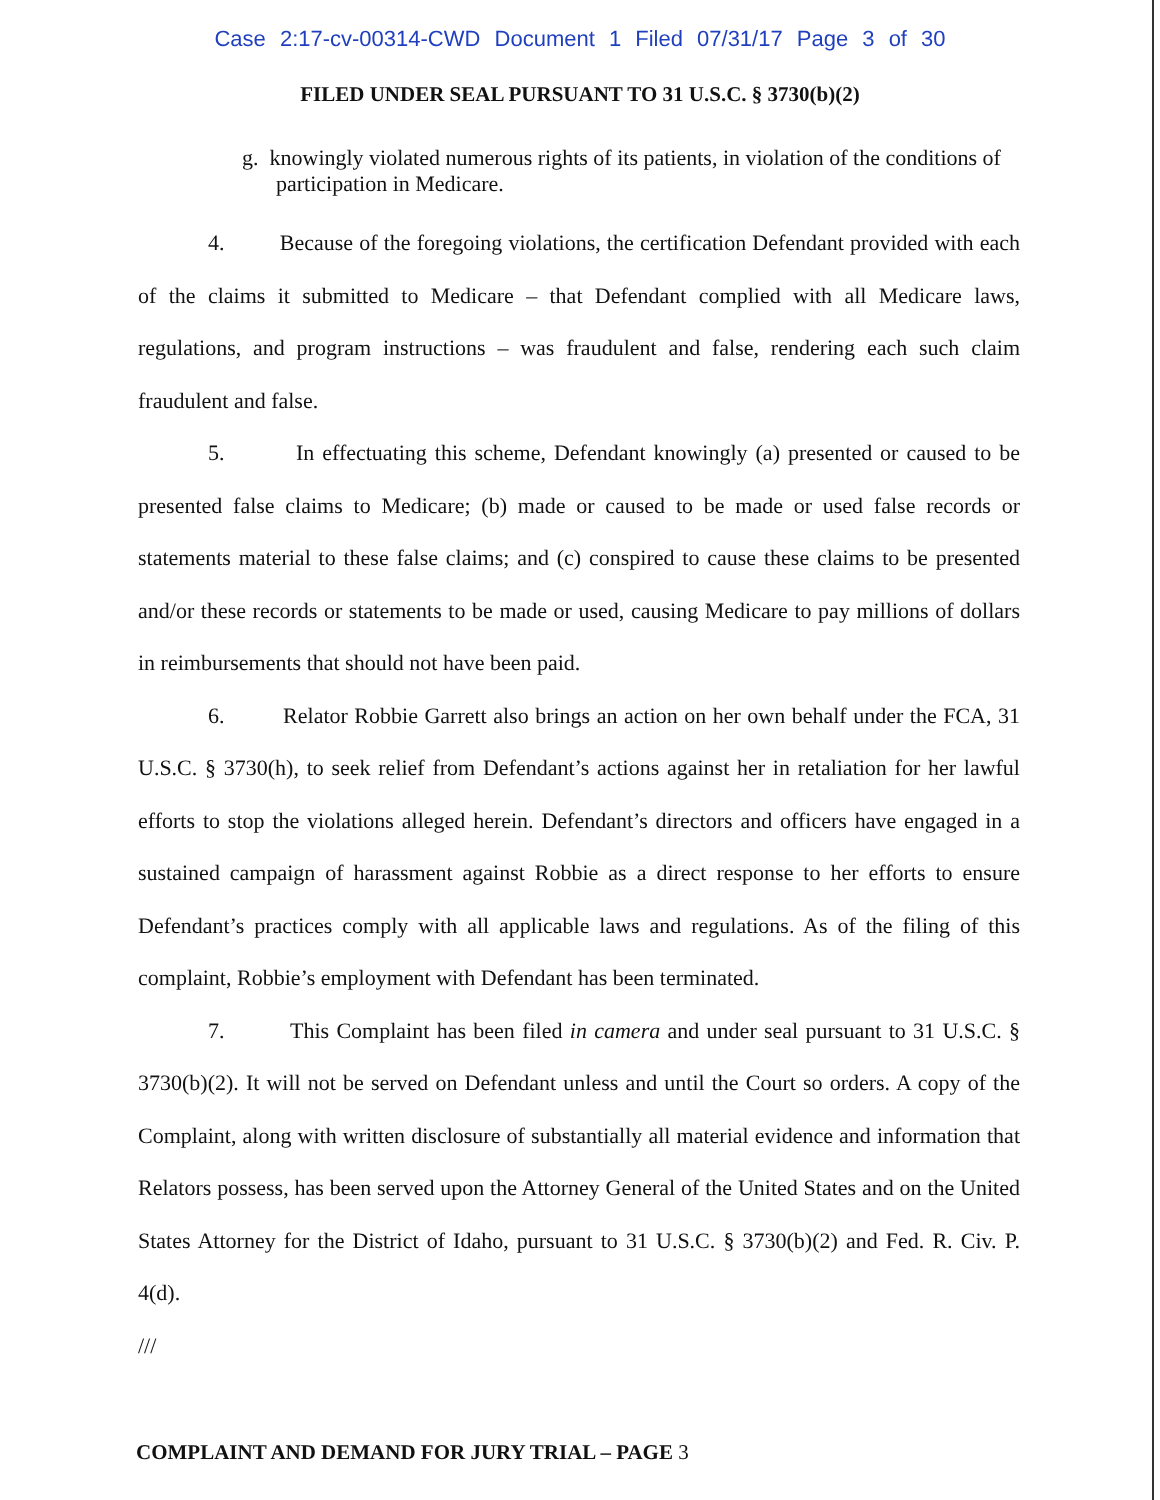Case 2:17-cv-00314-CWD Document 1 Filed 07/31/17 Page 3 of 30
FILED UNDER SEAL PURSUANT TO 31 U.S.C. § 3730(b)(2)
g. knowingly violated numerous rights of its patients, in violation of the conditions of participation in Medicare.
4. Because of the foregoing violations, the certification Defendant provided with each of the claims it submitted to Medicare – that Defendant complied with all Medicare laws, regulations, and program instructions – was fraudulent and false, rendering each such claim fraudulent and false.
5. In effectuating this scheme, Defendant knowingly (a) presented or caused to be presented false claims to Medicare; (b) made or caused to be made or used false records or statements material to these false claims; and (c) conspired to cause these claims to be presented and/or these records or statements to be made or used, causing Medicare to pay millions of dollars in reimbursements that should not have been paid.
6. Relator Robbie Garrett also brings an action on her own behalf under the FCA, 31 U.S.C. § 3730(h), to seek relief from Defendant’s actions against her in retaliation for her lawful efforts to stop the violations alleged herein. Defendant’s directors and officers have engaged in a sustained campaign of harassment against Robbie as a direct response to her efforts to ensure Defendant’s practices comply with all applicable laws and regulations. As of the filing of this complaint, Robbie’s employment with Defendant has been terminated.
7. This Complaint has been filed in camera and under seal pursuant to 31 U.S.C. § 3730(b)(2). It will not be served on Defendant unless and until the Court so orders. A copy of the Complaint, along with written disclosure of substantially all material evidence and information that Relators possess, has been served upon the Attorney General of the United States and on the United States Attorney for the District of Idaho, pursuant to 31 U.S.C. § 3730(b)(2) and Fed. R. Civ. P. 4(d).
///
COMPLAINT AND DEMAND FOR JURY TRIAL – PAGE 3